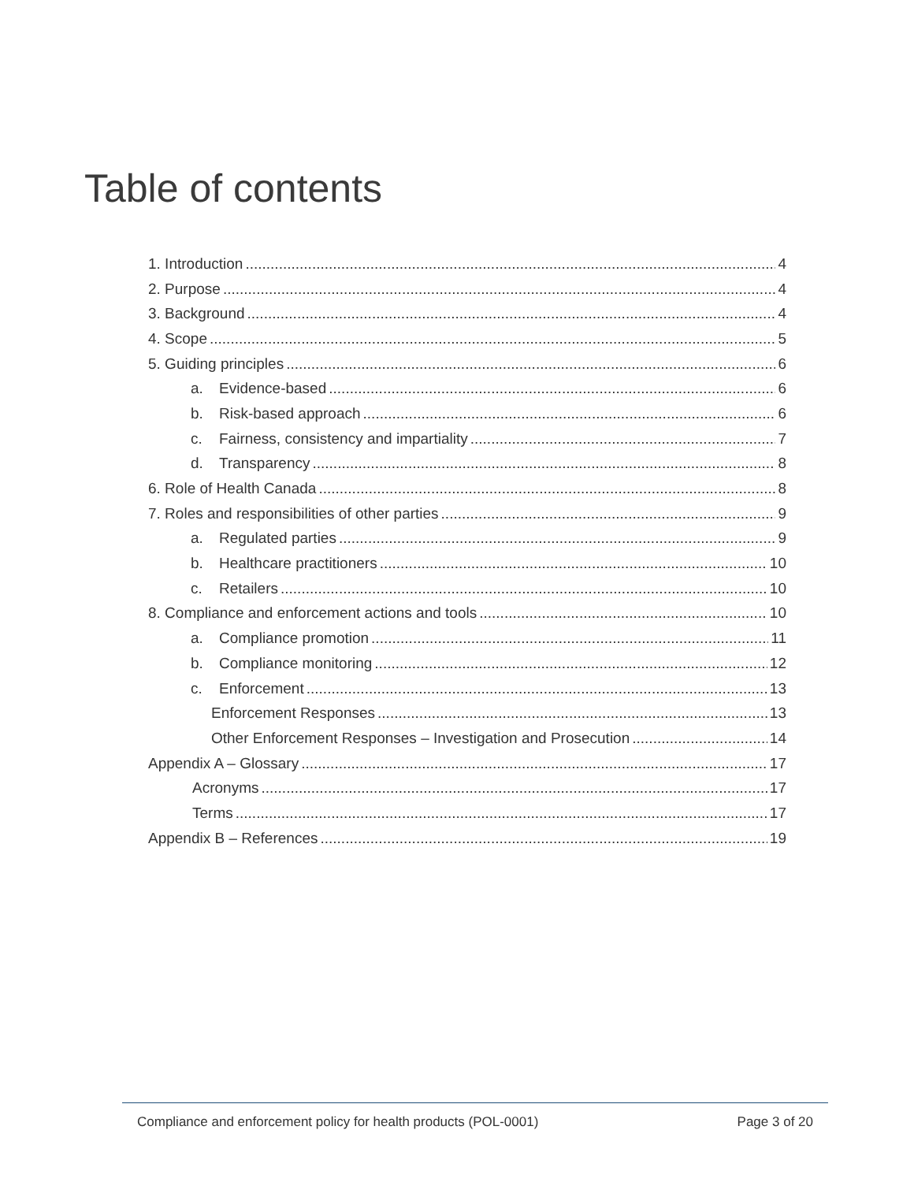Table of contents
1. Introduction 4
2. Purpose 4
3. Background 4
4. Scope 5
5. Guiding principles 6
a. Evidence-based 6
b. Risk-based approach 6
c. Fairness, consistency and impartiality 7
d. Transparency 8
6. Role of Health Canada 8
7. Roles and responsibilities of other parties 9
a. Regulated parties 9
b. Healthcare practitioners 10
c. Retailers 10
8. Compliance and enforcement actions and tools 10
a. Compliance promotion 11
b. Compliance monitoring 12
c. Enforcement 13
Enforcement Responses 13
Other Enforcement Responses – Investigation and Prosecution 14
Appendix A – Glossary 17
Acronyms 17
Terms 17
Appendix B – References 19
Compliance and enforcement policy for health products (POL-0001) Page 3 of 20